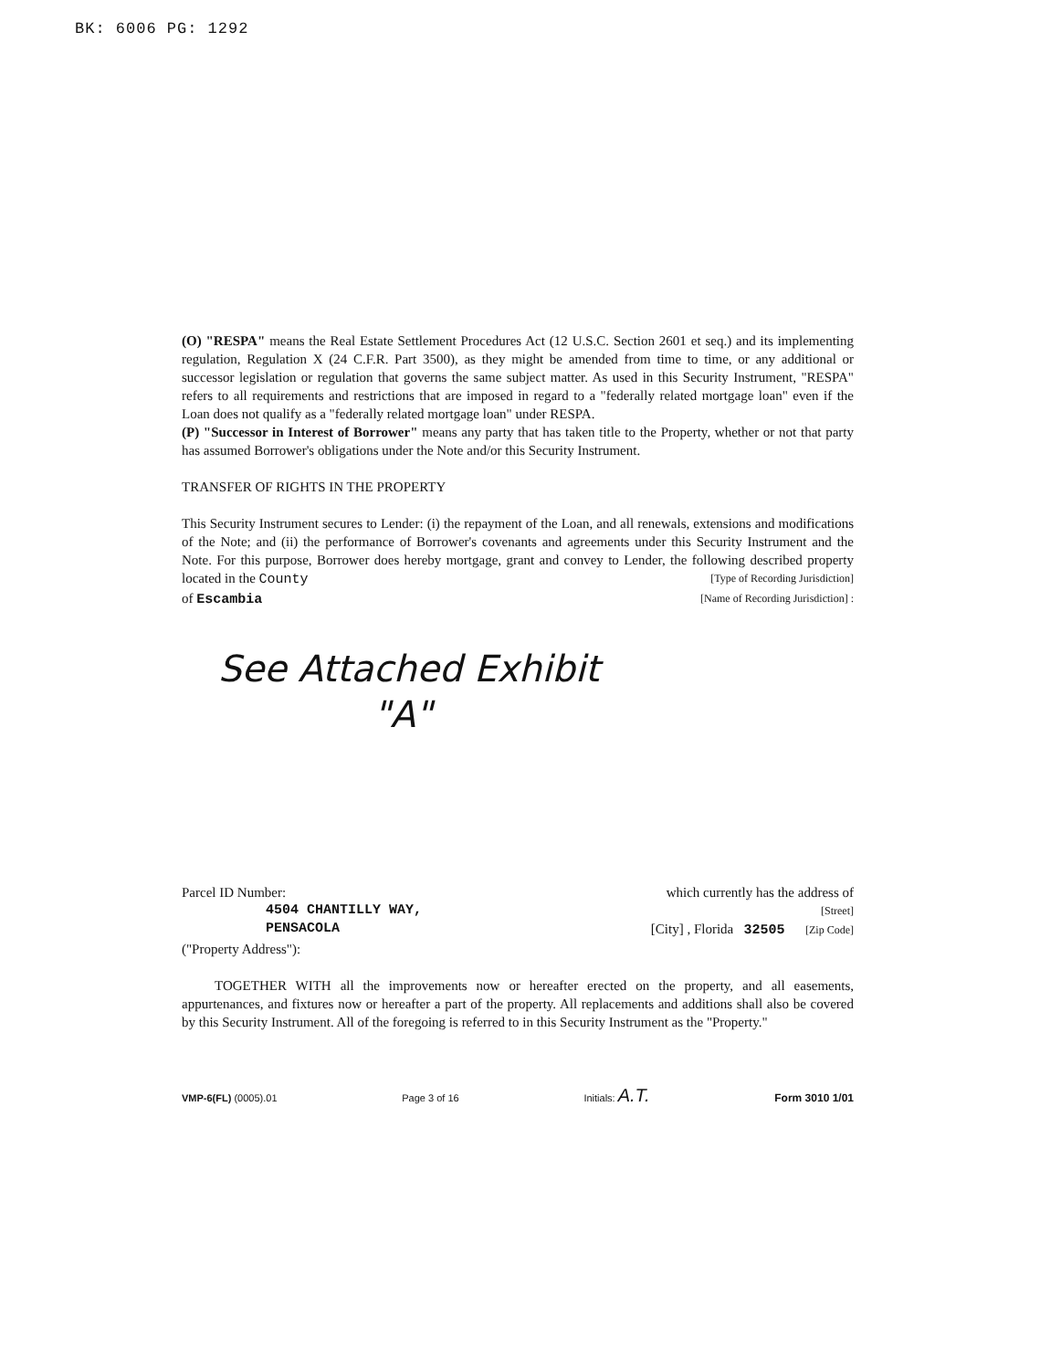BK: 6006 PG: 1292
(O) "RESPA" means the Real Estate Settlement Procedures Act (12 U.S.C. Section 2601 et seq.) and its implementing regulation, Regulation X (24 C.F.R. Part 3500), as they might be amended from time to time, or any additional or successor legislation or regulation that governs the same subject matter. As used in this Security Instrument, "RESPA" refers to all requirements and restrictions that are imposed in regard to a "federally related mortgage loan" even if the Loan does not qualify as a "federally related mortgage loan" under RESPA.
(P) "Successor in Interest of Borrower" means any party that has taken title to the Property, whether or not that party has assumed Borrower's obligations under the Note and/or this Security Instrument.
TRANSFER OF RIGHTS IN THE PROPERTY
This Security Instrument secures to Lender: (i) the repayment of the Loan, and all renewals, extensions and modifications of the Note; and (ii) the performance of Borrower's covenants and agreements under this Security Instrument and the Note. For this purpose, Borrower does hereby mortgage, grant and convey to Lender, the following described property located in the County [Type of Recording Jurisdiction]
of Escambia [Name of Recording Jurisdiction] :
See Attached Exhibit
"A"
Parcel ID Number: which currently has the address of
4504 CHANTILLY WAY, [Street]
PENSACOLA [City] , Florida 32505 [Zip Code]
("Property Address"):
TOGETHER WITH all the improvements now or hereafter erected on the property, and all easements, appurtenances, and fixtures now or hereafter a part of the property. All replacements and additions shall also be covered by this Security Instrument. All of the foregoing is referred to in this Security Instrument as the "Property."
VMP-6(FL) (0005).01 Page 3 of 16 Initials: A.T. Form 3010 1/01